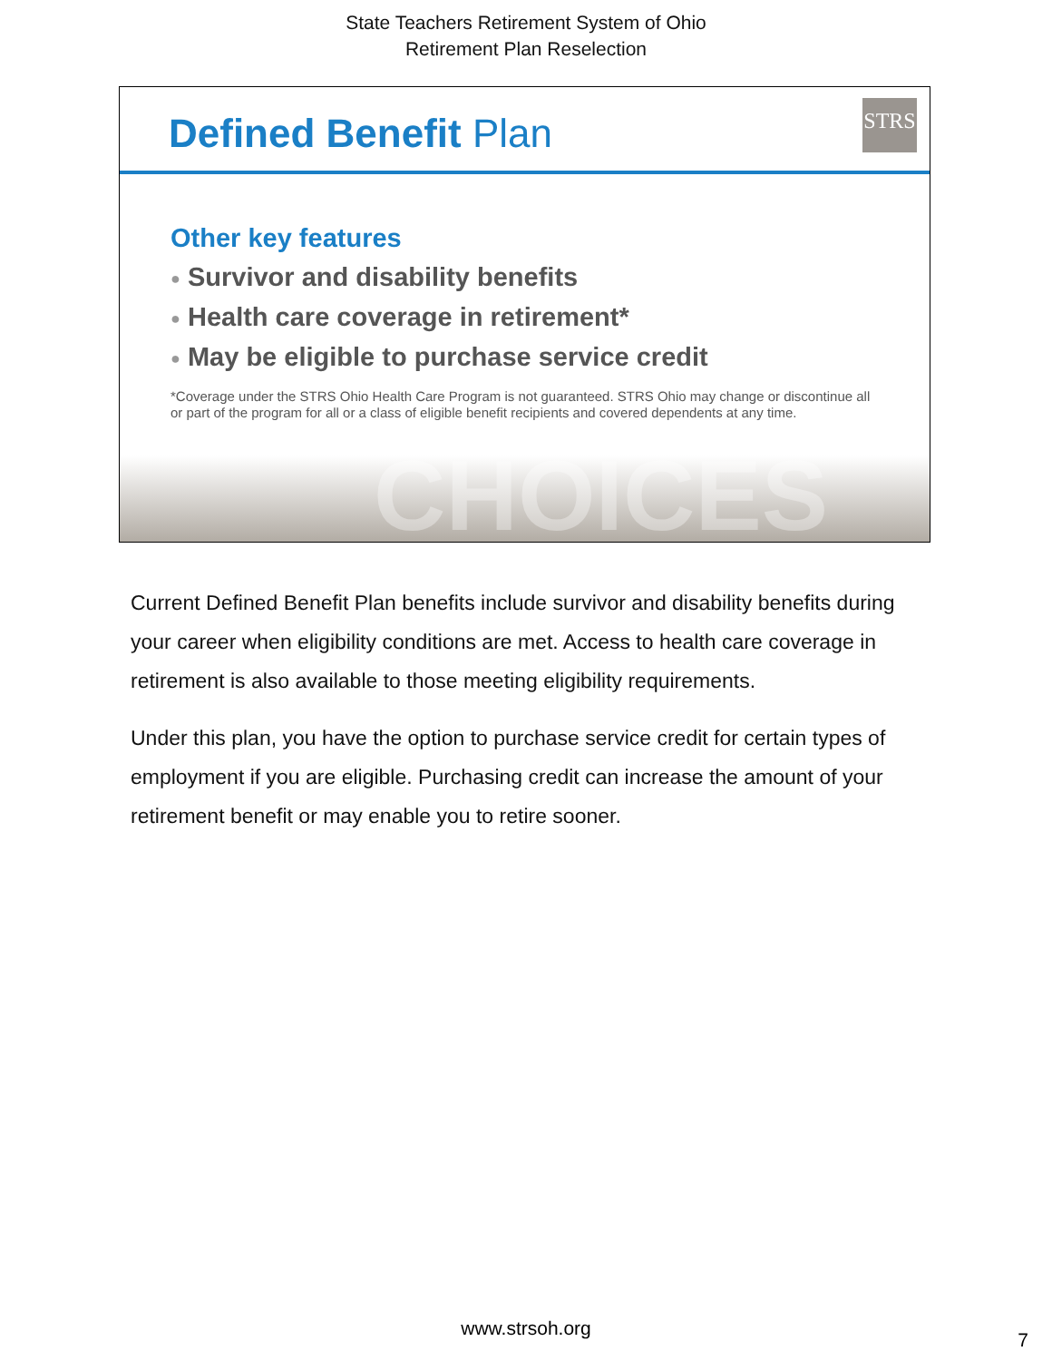State Teachers Retirement System of Ohio
Retirement Plan Reselection
Defined Benefit Plan STRS
Other key features
● Survivor and disability benefits
● Health care coverage in retirement*
● May be eligible to purchase service credit
*Coverage under the STRS Ohio Health Care Program is not guaranteed. STRS Ohio may change or discontinue all or part of the program for all or a class of eligible benefit recipients and covered dependents at any time.
CHOICES
Current Defined Benefit Plan benefits include survivor and disability benefits during your career when eligibility conditions are met. Access to health care coverage in retirement is also available to those meeting eligibility requirements.
Under this plan, you have the option to purchase service credit for certain types of employment if you are eligible. Purchasing credit can increase the amount of your retirement benefit or may enable you to retire sooner.
www.strsoh.org
7